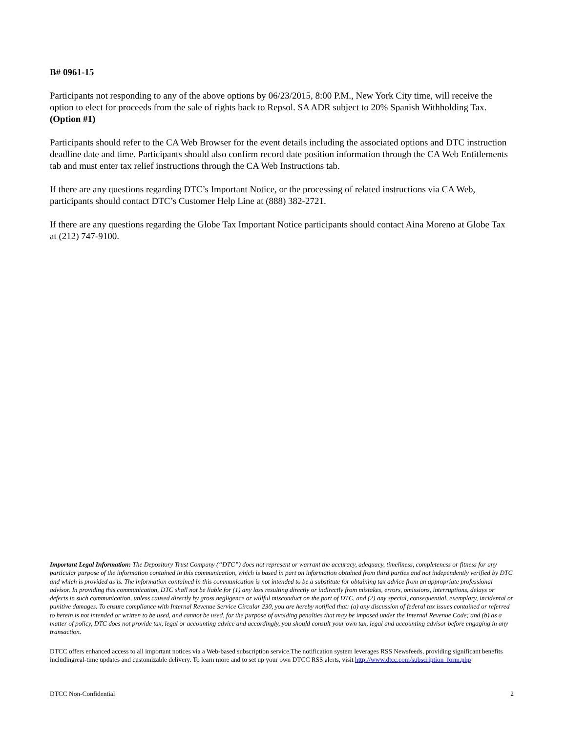B# 0961-15
Participants not responding to any of the above options by 06/23/2015, 8:00 P.M., New York City time, will receive the option to elect for proceeds from the sale of rights back to Repsol. SA ADR subject to 20% Spanish Withholding Tax. (Option #1)
Participants should refer to the CA Web Browser for the event details including the associated options and DTC instruction deadline date and time. Participants should also confirm record date position information through the CA Web Entitlements tab and must enter tax relief instructions through the CA Web Instructions tab.
If there are any questions regarding DTC’s Important Notice, or the processing of related instructions via CA Web, participants should contact DTC’s Customer Help Line at (888) 382-2721.
If there are any questions regarding the Globe Tax Important Notice participants should contact Aina Moreno at Globe Tax at (212) 747-9100.
Important Legal Information: The Depository Trust Company (“DTC”) does not represent or warrant the accuracy, adequacy, timeliness, completeness or fitness for any particular purpose of the information contained in this communication, which is based in part on information obtained from third parties and not independently verified by DTC and which is provided as is. The information contained in this communication is not intended to be a substitute for obtaining tax advice from an appropriate professional advisor. In providing this communication, DTC shall not be liable for (1) any loss resulting directly or indirectly from mistakes, errors, omissions, interruptions, delays or defects in such communication, unless caused directly by gross negligence or willful misconduct on the part of DTC, and (2) any special, consequential, exemplary, incidental or punitive damages. To ensure compliance with Internal Revenue Service Circular 230, you are hereby notified that: (a) any discussion of federal tax issues contained or referred to herein is not intended or written to be used, and cannot be used, for the purpose of avoiding penalties that may be imposed under the Internal Revenue Code; and (b) as a matter of policy, DTC does not provide tax, legal or accounting advice and accordingly, you should consult your own tax, legal and accounting advisor before engaging in any transaction.
DTCC offers enhanced access to all important notices via a Web-based subscription service.The notification system leverages RSS Newsfeeds, providing significant benefits includingreal-time updates and customizable delivery. To learn more and to set up your own DTCC RSS alerts, visit http://www.dtcc.com/subscription_form.php
DTCC Non-Confidential 2